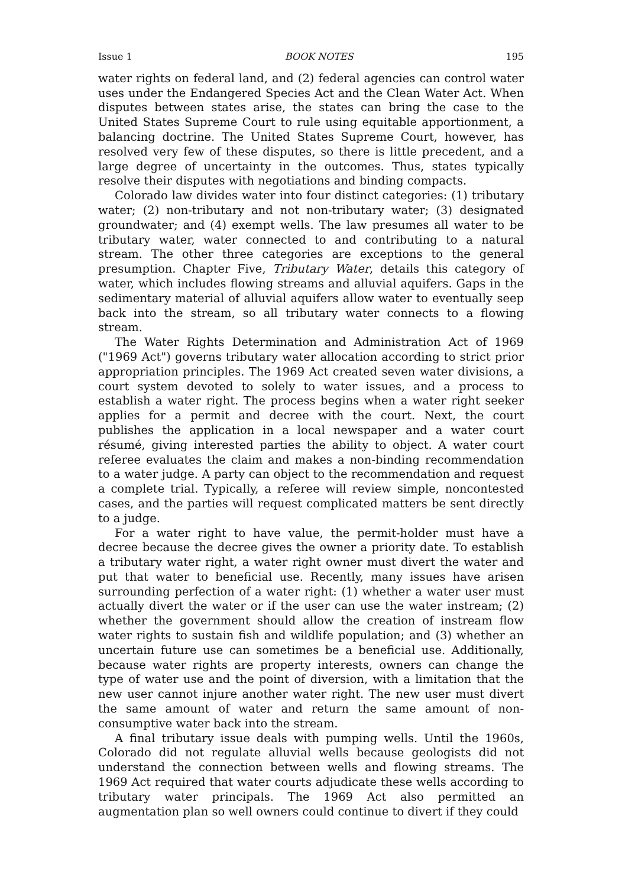Issue 1 BOOK NOTES 195
water rights on federal land, and (2) federal agencies can control water uses under the Endangered Species Act and the Clean Water Act. When disputes between states arise, the states can bring the case to the United States Supreme Court to rule using equitable apportionment, a balancing doctrine. The United States Supreme Court, however, has resolved very few of these disputes, so there is little precedent, and a large degree of uncertainty in the outcomes. Thus, states typically resolve their disputes with negotiations and binding compacts.
Colorado law divides water into four distinct categories: (1) tributary water; (2) non-tributary and not non-tributary water; (3) designated groundwater; and (4) exempt wells. The law presumes all water to be tributary water, water connected to and contributing to a natural stream. The other three categories are exceptions to the general presumption. Chapter Five, Tributary Water, details this category of water, which includes flowing streams and alluvial aquifers. Gaps in the sedimentary material of alluvial aquifers allow water to eventually seep back into the stream, so all tributary water connects to a flowing stream.
The Water Rights Determination and Administration Act of 1969 ("1969 Act") governs tributary water allocation according to strict prior appropriation principles. The 1969 Act created seven water divisions, a court system devoted to solely to water issues, and a process to establish a water right. The process begins when a water right seeker applies for a permit and decree with the court. Next, the court publishes the application in a local newspaper and a water court résumé, giving interested parties the ability to object. A water court referee evaluates the claim and makes a non-binding recommendation to a water judge. A party can object to the recommendation and request a complete trial. Typically, a referee will review simple, noncontested cases, and the parties will request complicated matters be sent directly to a judge.
For a water right to have value, the permit-holder must have a decree because the decree gives the owner a priority date. To establish a tributary water right, a water right owner must divert the water and put that water to beneficial use. Recently, many issues have arisen surrounding perfection of a water right: (1) whether a water user must actually divert the water or if the user can use the water instream; (2) whether the government should allow the creation of instream flow water rights to sustain fish and wildlife population; and (3) whether an uncertain future use can sometimes be a beneficial use. Additionally, because water rights are property interests, owners can change the type of water use and the point of diversion, with a limitation that the new user cannot injure another water right. The new user must divert the same amount of water and return the same amount of non-consumptive water back into the stream.
A final tributary issue deals with pumping wells. Until the 1960s, Colorado did not regulate alluvial wells because geologists did not understand the connection between wells and flowing streams. The 1969 Act required that water courts adjudicate these wells according to tributary water principals. The 1969 Act also permitted an augmentation plan so well owners could continue to divert if they could